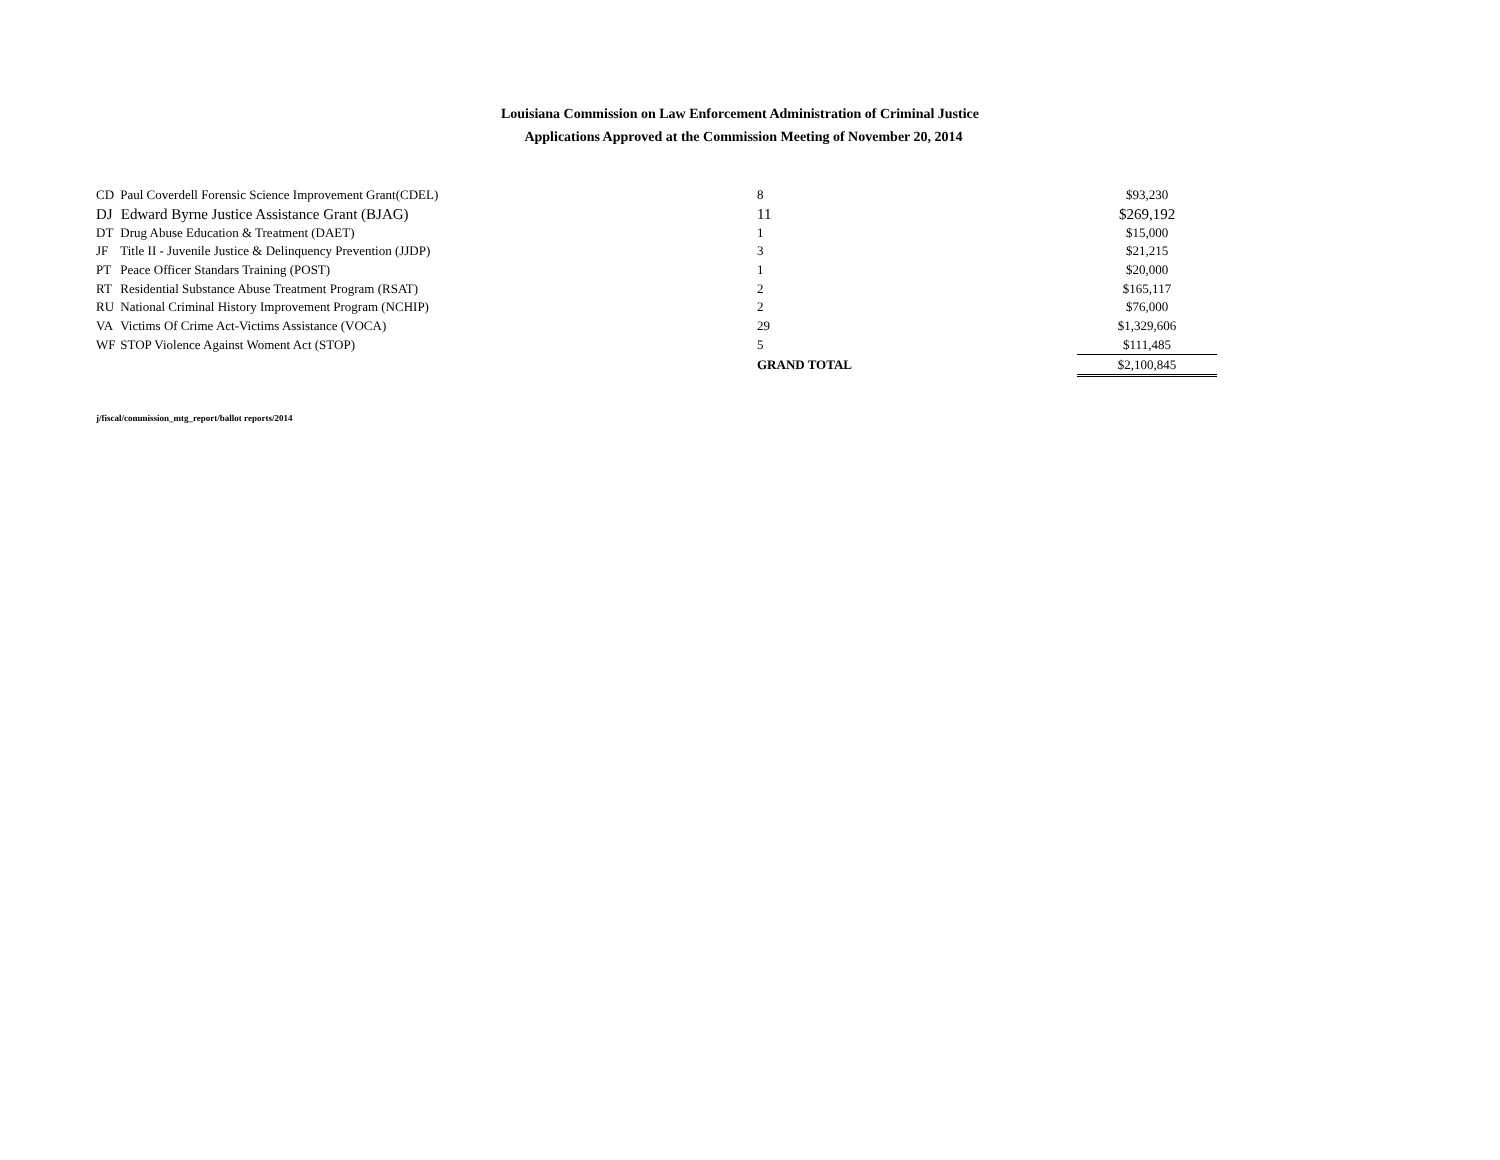Louisiana Commission on Law Enforcement Administration of Criminal Justice
Applications Approved at the Commission Meeting of November 20, 2014
| CD | Paul Coverdell Forensic Science Improvement Grant(CDEL) | 8 | $93,230 |
| DJ | Edward Byrne Justice Assistance Grant (BJAG) | 11 | $269,192 |
| DT | Drug Abuse Education & Treatment (DAET) | 1 | $15,000 |
| JF | Title II - Juvenile Justice & Delinquency Prevention (JJDP) | 3 | $21,215 |
| PT | Peace Officer Standars Training (POST) | 1 | $20,000 |
| RT | Residential Substance Abuse Treatment Program (RSAT) | 2 | $165,117 |
| RU | National Criminal History Improvement Program (NCHIP) | 2 | $76,000 |
| VA | Victims Of Crime Act-Victims Assistance (VOCA) | 29 | $1,329,606 |
| WF | STOP Violence Against Woment Act (STOP) | 5 | $111,485 |
| | | GRAND TOTAL | $2,100,845 |
j/fiscal/commission_mtg_report/ballot reports/2014